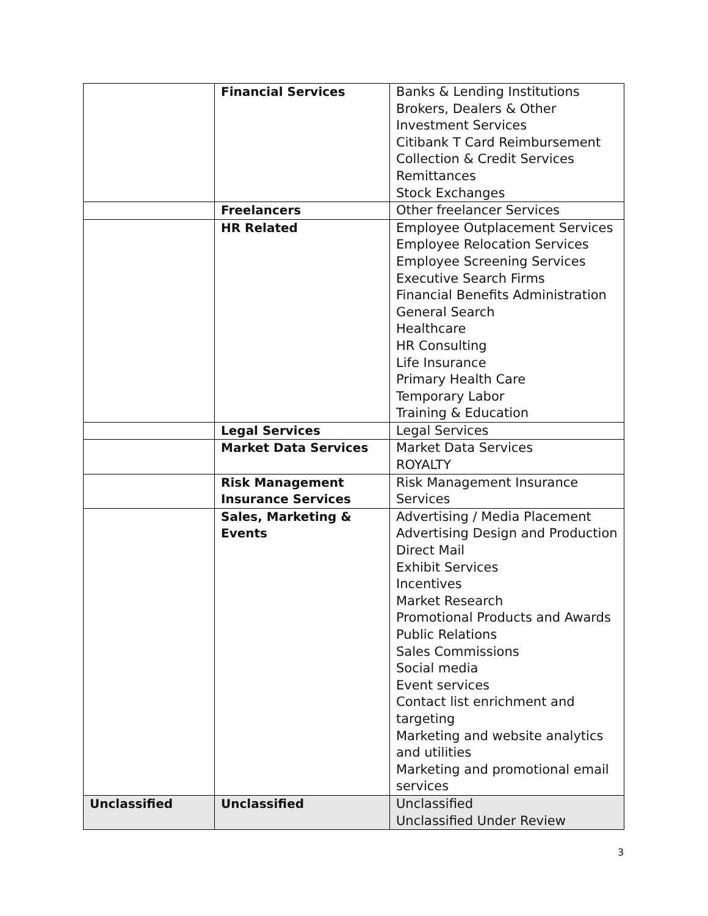| | Financial Services | Banks & Lending Institutions Brokers, Dealers & Other Investment Services Citibank T Card Reimbursement Collection & Credit Services Remittances Stock Exchanges |
| | Freelancers | Other freelancer Services |
| | HR Related | Employee Outplacement Services Employee Relocation Services Employee Screening Services Executive Search Firms Financial Benefits Administration General Search Healthcare HR Consulting Life Insurance Primary Health Care Temporary Labor Training & Education |
| | Legal Services | Legal Services |
| | Market Data Services | Market Data Services ROYALTY |
| | Risk Management Insurance Services | Risk Management Insurance Services |
| | Sales, Marketing & Events | Advertising / Media Placement Advertising Design and Production Direct Mail Exhibit Services Incentives Market Research Promotional Products and Awards Public Relations Sales Commissions Social media Event services Contact list enrichment and targeting Marketing and website analytics and utilities Marketing and promotional email services |
| Unclassified | Unclassified | Unclassified Unclassified Under Review |
3